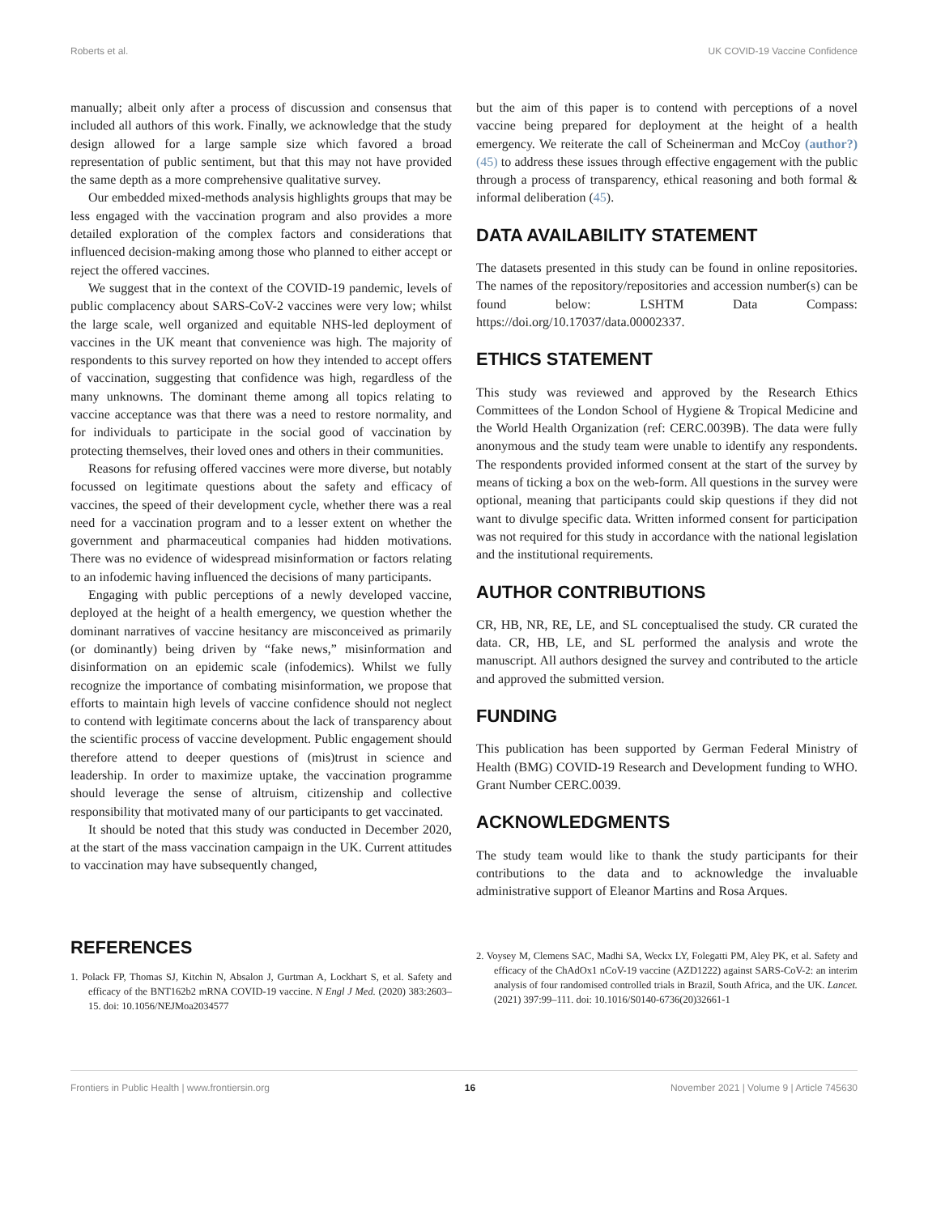Roberts et al. UK COVID-19 Vaccine Confidence
manually; albeit only after a process of discussion and consensus that included all authors of this work. Finally, we acknowledge that the study design allowed for a large sample size which favored a broad representation of public sentiment, but that this may not have provided the same depth as a more comprehensive qualitative survey.
Our embedded mixed-methods analysis highlights groups that may be less engaged with the vaccination program and also provides a more detailed exploration of the complex factors and considerations that influenced decision-making among those who planned to either accept or reject the offered vaccines.
We suggest that in the context of the COVID-19 pandemic, levels of public complacency about SARS-CoV-2 vaccines were very low; whilst the large scale, well organized and equitable NHS-led deployment of vaccines in the UK meant that convenience was high. The majority of respondents to this survey reported on how they intended to accept offers of vaccination, suggesting that confidence was high, regardless of the many unknowns. The dominant theme among all topics relating to vaccine acceptance was that there was a need to restore normality, and for individuals to participate in the social good of vaccination by protecting themselves, their loved ones and others in their communities.
Reasons for refusing offered vaccines were more diverse, but notably focussed on legitimate questions about the safety and efficacy of vaccines, the speed of their development cycle, whether there was a real need for a vaccination program and to a lesser extent on whether the government and pharmaceutical companies had hidden motivations. There was no evidence of widespread misinformation or factors relating to an infodemic having influenced the decisions of many participants.
Engaging with public perceptions of a newly developed vaccine, deployed at the height of a health emergency, we question whether the dominant narratives of vaccine hesitancy are misconceived as primarily (or dominantly) being driven by “fake news,” misinformation and disinformation on an epidemic scale (infodemics). Whilst we fully recognize the importance of combating misinformation, we propose that efforts to maintain high levels of vaccine confidence should not neglect to contend with legitimate concerns about the lack of transparency about the scientific process of vaccine development. Public engagement should therefore attend to deeper questions of (mis)trust in science and leadership. In order to maximize uptake, the vaccination programme should leverage the sense of altruism, citizenship and collective responsibility that motivated many of our participants to get vaccinated.
It should be noted that this study was conducted in December 2020, at the start of the mass vaccination campaign in the UK. Current attitudes to vaccination may have subsequently changed,
but the aim of this paper is to contend with perceptions of a novel vaccine being prepared for deployment at the height of a health emergency. We reiterate the call of Scheinerman and McCoy (author?) (45) to address these issues through effective engagement with the public through a process of transparency, ethical reasoning and both formal & informal deliberation (45).
DATA AVAILABILITY STATEMENT
The datasets presented in this study can be found in online repositories. The names of the repository/repositories and accession number(s) can be found below: LSHTM Data Compass: https://doi.org/10.17037/data.00002337.
ETHICS STATEMENT
This study was reviewed and approved by the Research Ethics Committees of the London School of Hygiene & Tropical Medicine and the World Health Organization (ref: CERC.0039B). The data were fully anonymous and the study team were unable to identify any respondents. The respondents provided informed consent at the start of the survey by means of ticking a box on the web-form. All questions in the survey were optional, meaning that participants could skip questions if they did not want to divulge specific data. Written informed consent for participation was not required for this study in accordance with the national legislation and the institutional requirements.
AUTHOR CONTRIBUTIONS
CR, HB, NR, RE, LE, and SL conceptualised the study. CR curated the data. CR, HB, LE, and SL performed the analysis and wrote the manuscript. All authors designed the survey and contributed to the article and approved the submitted version.
FUNDING
This publication has been supported by German Federal Ministry of Health (BMG) COVID-19 Research and Development funding to WHO. Grant Number CERC.0039.
ACKNOWLEDGMENTS
The study team would like to thank the study participants for their contributions to the data and to acknowledge the invaluable administrative support of Eleanor Martins and Rosa Arques.
REFERENCES
1. Polack FP, Thomas SJ, Kitchin N, Absalon J, Gurtman A, Lockhart S, et al. Safety and efficacy of the BNT162b2 mRNA COVID-19 vaccine. N Engl J Med. (2020) 383:2603–15. doi: 10.1056/NEJMoa2034577
2. Voysey M, Clemens SAC, Madhi SA, Weckx LY, Folegatti PM, Aley PK, et al. Safety and efficacy of the ChAdOx1 nCoV-19 vaccine (AZD1222) against SARS-CoV-2: an interim analysis of four randomised controlled trials in Brazil, South Africa, and the UK. Lancet. (2021) 397:99–111. doi: 10.1016/S0140-6736(20)32661-1
Frontiers in Public Health | www.frontiersin.org 16 November 2021 | Volume 9 | Article 745630